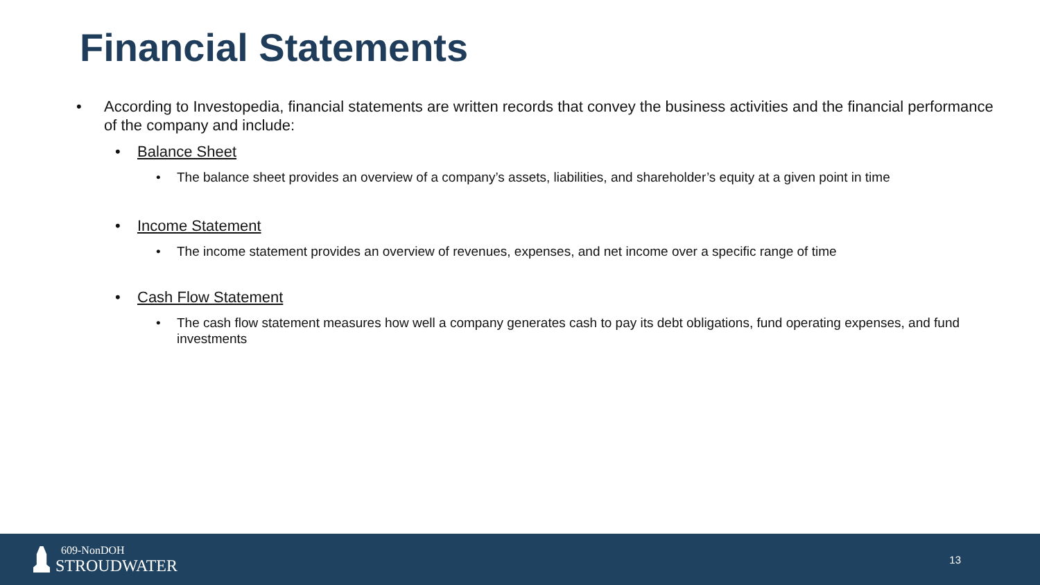Financial Statements
• According to Investopedia, financial statements are written records that convey the business activities and the financial performance of the company and include:
• Balance Sheet
• The balance sheet provides an overview of a company’s assets, liabilities, and shareholder’s equity at a given point in time
• Income Statement
• The income statement provides an overview of revenues, expenses, and net income over a specific range of time
• Cash Flow Statement
• The cash flow statement measures how well a company generates cash to pay its debt obligations, fund operating expenses, and fund investments
609-NonDOH
STROUDWATER
13